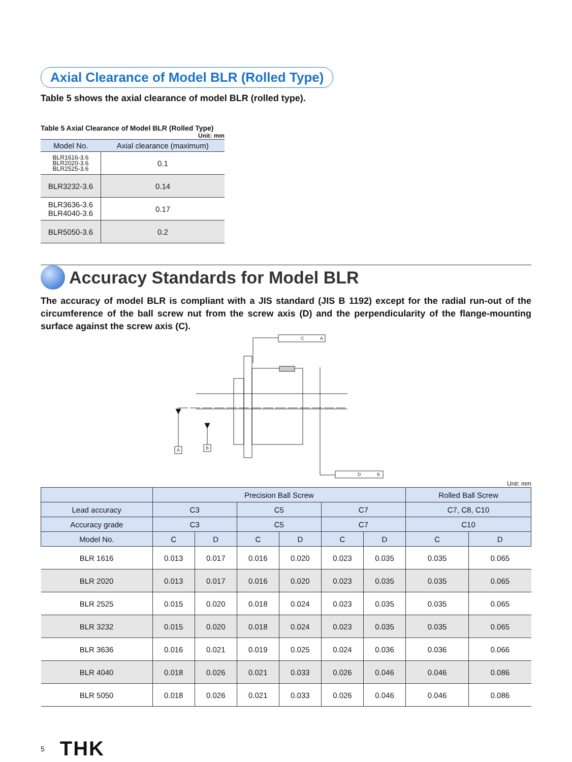Axial Clearance of Model BLR (Rolled Type)
Table 5 shows the axial clearance of model BLR (rolled type).
Table 5 Axial Clearance of Model BLR (Rolled Type)
Unit: mm
| Model No. | Axial clearance (maximum) |
| --- | --- |
| BLR1616-3.6 BLR2020-3.6 BLR2525-3.6 | 0.1 |
| BLR3232-3.6 | 0.14 |
| BLR3636-3.6 BLR4040-3.6 | 0.17 |
| BLR5050-3.6 | 0.2 |
Accuracy Standards for Model BLR
The accuracy of model BLR is compliant with a JIS standard (JIS B 1192) except for the radial run-out of the circumference of the ball screw nut from the screw axis (D) and the perpendicularity of the flange-mounting surface against the screw axis (C).
C
A
D
B
A
B
Unit: mm
| | Precision Ball Screw | | | | | | Rolled Ball Screw | |
| --- | --- | --- | --- | --- | --- | --- | --- | --- |
| Lead accuracy | C3 | | C5 | | C7 | | C7, C8, C10 | |
| Accuracy grade | C3 | | C5 | | C7 | | C10 | |
| Model No. | C | D | C | D | C | D | C | D |
| BLR 1616 | 0.013 | 0.017 | 0.016 | 0.020 | 0.023 | 0.035 | 0.035 | 0.065 |
| BLR 2020 | 0.013 | 0.017 | 0.016 | 0.020 | 0.023 | 0.035 | 0.035 | 0.065 |
| BLR 2525 | 0.015 | 0.020 | 0.018 | 0.024 | 0.023 | 0.035 | 0.035 | 0.065 |
| BLR 3232 | 0.015 | 0.020 | 0.018 | 0.024 | 0.023 | 0.035 | 0.035 | 0.065 |
| BLR 3636 | 0.016 | 0.021 | 0.019 | 0.025 | 0.024 | 0.036 | 0.036 | 0.066 |
| BLR 4040 | 0.018 | 0.026 | 0.021 | 0.033 | 0.026 | 0.046 | 0.046 | 0.086 |
| BLR 5050 | 0.018 | 0.026 | 0.021 | 0.033 | 0.026 | 0.046 | 0.046 | 0.086 |
5 THK